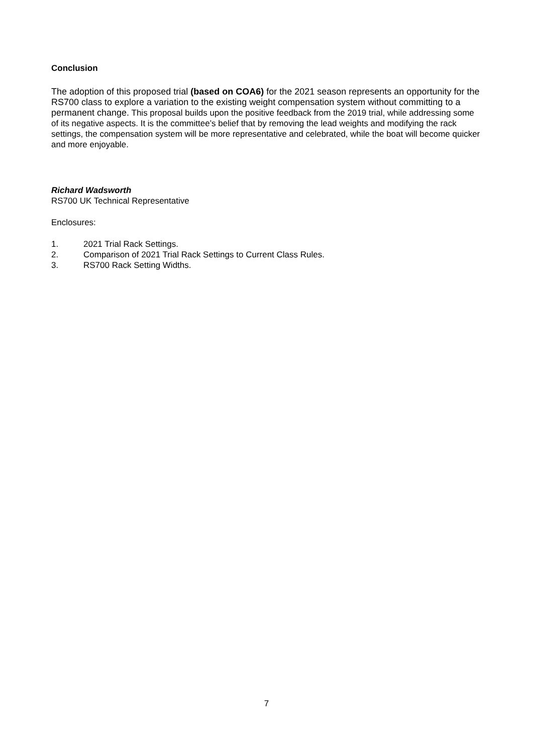Conclusion
The adoption of this proposed trial (based on COA6) for the 2021 season represents an opportunity for the RS700 class to explore a variation to the existing weight compensation system without committing to a permanent change. This proposal builds upon the positive feedback from the 2019 trial, while addressing some of its negative aspects. It is the committee’s belief that by removing the lead weights and modifying the rack settings, the compensation system will be more representative and celebrated, while the boat will become quicker and more enjoyable.
Richard Wadsworth
RS700 UK Technical Representative
Enclosures:
1. 2021 Trial Rack Settings.
2. Comparison of 2021 Trial Rack Settings to Current Class Rules.
3. RS700 Rack Setting Widths.
7